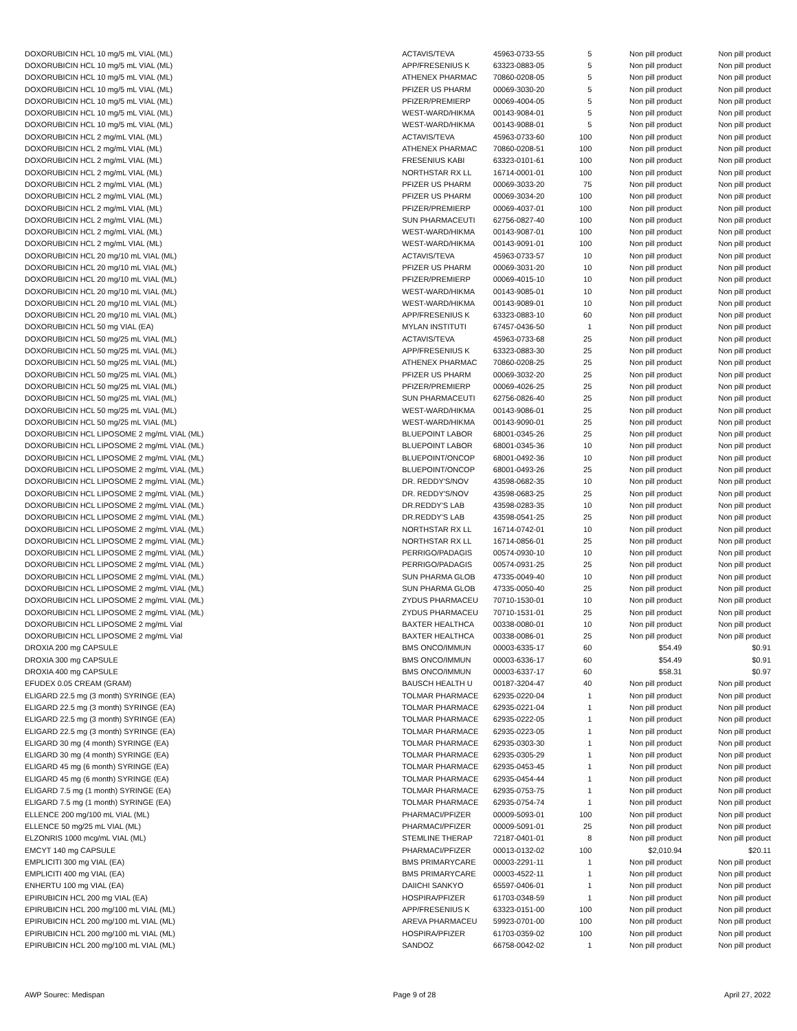| DOXORUBICIN HCL 10 mg/5 mL VIAL (ML) | ACTAVIS/TEVA | 45963-0733-55 | 5 | Non pill product | Non pill product |
| DOXORUBICIN HCL 10 mg/5 mL VIAL (ML) | APP/FRESENIUS K | 63323-0883-05 | 5 | Non pill product | Non pill product |
| DOXORUBICIN HCL 10 mg/5 mL VIAL (ML) | ATHENEX PHARMAC | 70860-0208-05 | 5 | Non pill product | Non pill product |
| DOXORUBICIN HCL 10 mg/5 mL VIAL (ML) | PFIZER US PHARM | 00069-3030-20 | 5 | Non pill product | Non pill product |
| DOXORUBICIN HCL 10 mg/5 mL VIAL (ML) | PFIZER/PREMIERP | 00069-4004-05 | 5 | Non pill product | Non pill product |
| DOXORUBICIN HCL 10 mg/5 mL VIAL (ML) | WEST-WARD/HIKMA | 00143-9084-01 | 5 | Non pill product | Non pill product |
| DOXORUBICIN HCL 10 mg/5 mL VIAL (ML) | WEST-WARD/HIKMA | 00143-9088-01 | 5 | Non pill product | Non pill product |
| DOXORUBICIN HCL 2 mg/mL VIAL (ML) | ACTAVIS/TEVA | 45963-0733-60 | 100 | Non pill product | Non pill product |
| DOXORUBICIN HCL 2 mg/mL VIAL (ML) | ATHENEX PHARMAC | 70860-0208-51 | 100 | Non pill product | Non pill product |
| DOXORUBICIN HCL 2 mg/mL VIAL (ML) | FRESENIUS KABI | 63323-0101-61 | 100 | Non pill product | Non pill product |
| DOXORUBICIN HCL 2 mg/mL VIAL (ML) | NORTHSTAR RX LL | 16714-0001-01 | 100 | Non pill product | Non pill product |
| DOXORUBICIN HCL 2 mg/mL VIAL (ML) | PFIZER US PHARM | 00069-3033-20 | 75 | Non pill product | Non pill product |
| DOXORUBICIN HCL 2 mg/mL VIAL (ML) | PFIZER US PHARM | 00069-3034-20 | 100 | Non pill product | Non pill product |
| DOXORUBICIN HCL 2 mg/mL VIAL (ML) | PFIZER/PREMIERP | 00069-4037-01 | 100 | Non pill product | Non pill product |
| DOXORUBICIN HCL 2 mg/mL VIAL (ML) | SUN PHARMACEUTI | 62756-0827-40 | 100 | Non pill product | Non pill product |
| DOXORUBICIN HCL 2 mg/mL VIAL (ML) | WEST-WARD/HIKMA | 00143-9087-01 | 100 | Non pill product | Non pill product |
| DOXORUBICIN HCL 2 mg/mL VIAL (ML) | WEST-WARD/HIKMA | 00143-9091-01 | 100 | Non pill product | Non pill product |
| DOXORUBICIN HCL 20 mg/10 mL VIAL (ML) | ACTAVIS/TEVA | 45963-0733-57 | 10 | Non pill product | Non pill product |
| DOXORUBICIN HCL 20 mg/10 mL VIAL (ML) | PFIZER US PHARM | 00069-3031-20 | 10 | Non pill product | Non pill product |
| DOXORUBICIN HCL 20 mg/10 mL VIAL (ML) | PFIZER/PREMIERP | 00069-4015-10 | 10 | Non pill product | Non pill product |
| DOXORUBICIN HCL 20 mg/10 mL VIAL (ML) | WEST-WARD/HIKMA | 00143-9085-01 | 10 | Non pill product | Non pill product |
| DOXORUBICIN HCL 20 mg/10 mL VIAL (ML) | WEST-WARD/HIKMA | 00143-9089-01 | 10 | Non pill product | Non pill product |
| DOXORUBICIN HCL 20 mg/10 mL VIAL (ML) | APP/FRESENIUS K | 63323-0883-10 | 60 | Non pill product | Non pill product |
| DOXORUBICIN HCL 50 mg VIAL (EA) | MYLAN INSTITUTI | 67457-0436-50 | 1 | Non pill product | Non pill product |
| DOXORUBICIN HCL 50 mg/25 mL VIAL (ML) | ACTAVIS/TEVA | 45963-0733-68 | 25 | Non pill product | Non pill product |
| DOXORUBICIN HCL 50 mg/25 mL VIAL (ML) | APP/FRESENIUS K | 63323-0883-30 | 25 | Non pill product | Non pill product |
| DOXORUBICIN HCL 50 mg/25 mL VIAL (ML) | ATHENEX PHARMAC | 70860-0208-25 | 25 | Non pill product | Non pill product |
| DOXORUBICIN HCL 50 mg/25 mL VIAL (ML) | PFIZER US PHARM | 00069-3032-20 | 25 | Non pill product | Non pill product |
| DOXORUBICIN HCL 50 mg/25 mL VIAL (ML) | PFIZER/PREMIERP | 00069-4026-25 | 25 | Non pill product | Non pill product |
| DOXORUBICIN HCL 50 mg/25 mL VIAL (ML) | SUN PHARMACEUTI | 62756-0826-40 | 25 | Non pill product | Non pill product |
| DOXORUBICIN HCL 50 mg/25 mL VIAL (ML) | WEST-WARD/HIKMA | 00143-9086-01 | 25 | Non pill product | Non pill product |
| DOXORUBICIN HCL 50 mg/25 mL VIAL (ML) | WEST-WARD/HIKMA | 00143-9090-01 | 25 | Non pill product | Non pill product |
| DOXORUBICIN HCL LIPOSOME 2 mg/mL VIAL (ML) | BLUEPOINT LABOR | 68001-0345-26 | 25 | Non pill product | Non pill product |
| DOXORUBICIN HCL LIPOSOME 2 mg/mL VIAL (ML) | BLUEPOINT LABOR | 68001-0345-36 | 10 | Non pill product | Non pill product |
| DOXORUBICIN HCL LIPOSOME 2 mg/mL VIAL (ML) | BLUEPOINT/ONCOP | 68001-0492-36 | 10 | Non pill product | Non pill product |
| DOXORUBICIN HCL LIPOSOME 2 mg/mL VIAL (ML) | BLUEPOINT/ONCOP | 68001-0493-26 | 25 | Non pill product | Non pill product |
| DOXORUBICIN HCL LIPOSOME 2 mg/mL VIAL (ML) | DR. REDDY'S/NOV | 43598-0682-35 | 10 | Non pill product | Non pill product |
| DOXORUBICIN HCL LIPOSOME 2 mg/mL VIAL (ML) | DR. REDDY'S/NOV | 43598-0683-25 | 25 | Non pill product | Non pill product |
| DOXORUBICIN HCL LIPOSOME 2 mg/mL VIAL (ML) | DR.REDDY'S LAB | 43598-0283-35 | 10 | Non pill product | Non pill product |
| DOXORUBICIN HCL LIPOSOME 2 mg/mL VIAL (ML) | DR.REDDY'S LAB | 43598-0541-25 | 25 | Non pill product | Non pill product |
| DOXORUBICIN HCL LIPOSOME 2 mg/mL VIAL (ML) | NORTHSTAR RX LL | 16714-0742-01 | 10 | Non pill product | Non pill product |
| DOXORUBICIN HCL LIPOSOME 2 mg/mL VIAL (ML) | NORTHSTAR RX LL | 16714-0856-01 | 25 | Non pill product | Non pill product |
| DOXORUBICIN HCL LIPOSOME 2 mg/mL VIAL (ML) | PERRIGO/PADAGIS | 00574-0930-10 | 10 | Non pill product | Non pill product |
| DOXORUBICIN HCL LIPOSOME 2 mg/mL VIAL (ML) | PERRIGO/PADAGIS | 00574-0931-25 | 25 | Non pill product | Non pill product |
| DOXORUBICIN HCL LIPOSOME 2 mg/mL VIAL (ML) | SUN PHARMA GLOB | 47335-0049-40 | 10 | Non pill product | Non pill product |
| DOXORUBICIN HCL LIPOSOME 2 mg/mL VIAL (ML) | SUN PHARMA GLOB | 47335-0050-40 | 25 | Non pill product | Non pill product |
| DOXORUBICIN HCL LIPOSOME 2 mg/mL VIAL (ML) | ZYDUS PHARMACEU | 70710-1530-01 | 10 | Non pill product | Non pill product |
| DOXORUBICIN HCL LIPOSOME 2 mg/mL VIAL (ML) | ZYDUS PHARMACEU | 70710-1531-01 | 25 | Non pill product | Non pill product |
| DOXORUBICIN HCL LIPOSOME 2 mg/mL Vial | BAXTER HEALTHCA | 00338-0080-01 | 10 | Non pill product | Non pill product |
| DOXORUBICIN HCL LIPOSOME 2 mg/mL Vial | BAXTER HEALTHCA | 00338-0086-01 | 25 | Non pill product | Non pill product |
| DROXIA 200 mg CAPSULE | BMS ONCO/IMMUN | 00003-6335-17 | 60 | $54.49 | $0.91 |
| DROXIA 300 mg CAPSULE | BMS ONCO/IMMUN | 00003-6336-17 | 60 | $54.49 | $0.91 |
| DROXIA 400 mg CAPSULE | BMS ONCO/IMMUN | 00003-6337-17 | 60 | $58.31 | $0.97 |
| EFUDEX 0.05 CREAM (GRAM) | BAUSCH HEALTH U | 00187-3204-47 | 40 | Non pill product | Non pill product |
| ELIGARD 22.5 mg (3 month) SYRINGE (EA) | TOLMAR PHARMACE | 62935-0220-04 | 1 | Non pill product | Non pill product |
| ELIGARD 22.5 mg (3 month) SYRINGE (EA) | TOLMAR PHARMACE | 62935-0221-04 | 1 | Non pill product | Non pill product |
| ELIGARD 22.5 mg (3 month) SYRINGE (EA) | TOLMAR PHARMACE | 62935-0222-05 | 1 | Non pill product | Non pill product |
| ELIGARD 22.5 mg (3 month) SYRINGE (EA) | TOLMAR PHARMACE | 62935-0223-05 | 1 | Non pill product | Non pill product |
| ELIGARD 30 mg (4 month) SYRINGE (EA) | TOLMAR PHARMACE | 62935-0303-30 | 1 | Non pill product | Non pill product |
| ELIGARD 30 mg (4 month) SYRINGE (EA) | TOLMAR PHARMACE | 62935-0305-29 | 1 | Non pill product | Non pill product |
| ELIGARD 45 mg (6 month) SYRINGE (EA) | TOLMAR PHARMACE | 62935-0453-45 | 1 | Non pill product | Non pill product |
| ELIGARD 45 mg (6 month) SYRINGE (EA) | TOLMAR PHARMACE | 62935-0454-44 | 1 | Non pill product | Non pill product |
| ELIGARD 7.5 mg (1 month) SYRINGE (EA) | TOLMAR PHARMACE | 62935-0753-75 | 1 | Non pill product | Non pill product |
| ELIGARD 7.5 mg (1 month) SYRINGE (EA) | TOLMAR PHARMACE | 62935-0754-74 | 1 | Non pill product | Non pill product |
| ELLENCE 200 mg/100 mL VIAL (ML) | PHARMACI/PFIZER | 00009-5093-01 | 100 | Non pill product | Non pill product |
| ELLENCE 50 mg/25 mL VIAL (ML) | PHARMACI/PFIZER | 00009-5091-01 | 25 | Non pill product | Non pill product |
| ELZONRIS 1000 mcg/mL VIAL (ML) | STEMLINE THERAP | 72187-0401-01 | 8 | Non pill product | Non pill product |
| EMCYT 140 mg CAPSULE | PHARMACI/PFIZER | 00013-0132-02 | 100 | $2,010.94 | $20.11 |
| EMPLICITI 300 mg VIAL (EA) | BMS PRIMARYCARE | 00003-2291-11 | 1 | Non pill product | Non pill product |
| EMPLICITI 400 mg VIAL (EA) | BMS PRIMARYCARE | 00003-4522-11 | 1 | Non pill product | Non pill product |
| ENHERTU 100 mg VIAL (EA) | DAIICHI SANKYO | 65597-0406-01 | 1 | Non pill product | Non pill product |
| EPIRUBICIN HCL 200 mg VIAL (EA) | HOSPIRA/PFIZER | 61703-0348-59 | 1 | Non pill product | Non pill product |
| EPIRUBICIN HCL 200 mg/100 mL VIAL (ML) | APP/FRESENIUS K | 63323-0151-00 | 100 | Non pill product | Non pill product |
| EPIRUBICIN HCL 200 mg/100 mL VIAL (ML) | AREVA PHARMACEU | 59923-0701-00 | 100 | Non pill product | Non pill product |
| EPIRUBICIN HCL 200 mg/100 mL VIAL (ML) | HOSPIRA/PFIZER | 61703-0359-02 | 100 | Non pill product | Non pill product |
| EPIRUBICIN HCL 200 mg/100 mL VIAL (ML) | SANDOZ | 66758-0042-02 | 1 | Non pill product | Non pill product |
AWP Sourec: Medispan Page 9 of 28 April 27, 2022